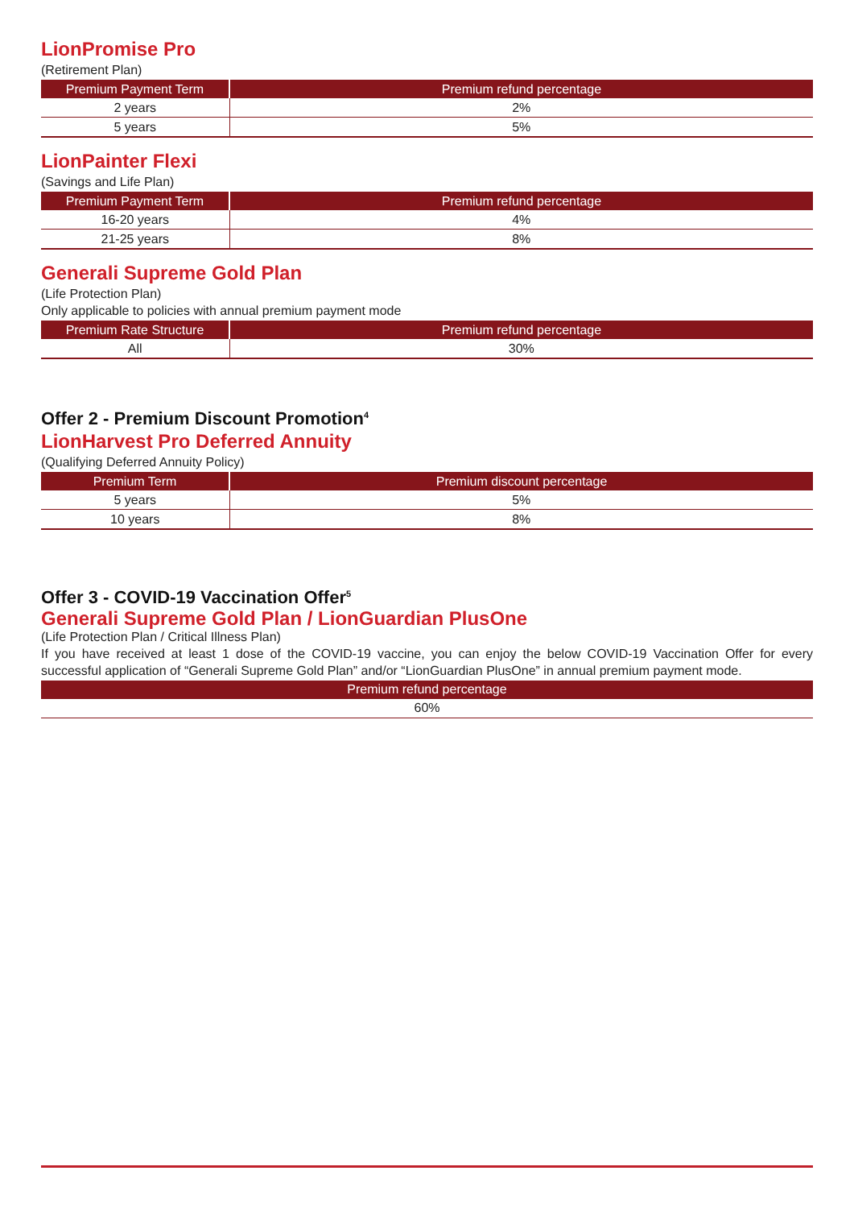LionPromise Pro
(Retirement Plan)
| Premium Payment Term | Premium refund percentage |
| --- | --- |
| 2 years | 2% |
| 5 years | 5% |
LionPainter Flexi
(Savings and Life Plan)
| Premium Payment Term | Premium refund percentage |
| --- | --- |
| 16-20 years | 4% |
| 21-25 years | 8% |
Generali Supreme Gold Plan
(Life Protection Plan)
Only applicable to policies with annual premium payment mode
| Premium Rate Structure | Premium refund percentage |
| --- | --- |
| All | 30% |
Offer 2 - Premium Discount Promotion<sup>4</sup>
LionHarvest Pro Deferred Annuity
(Qualifying Deferred Annuity Policy)
| Premium Term | Premium discount percentage |
| --- | --- |
| 5 years | 5% |
| 10 years | 8% |
Offer 3 - COVID-19 Vaccination Offer<sup>5</sup>
Generali Supreme Gold Plan / LionGuardian PlusOne
(Life Protection Plan / Critical Illness Plan)
If you have received at least 1 dose of the COVID-19 vaccine, you can enjoy the below COVID-19 Vaccination Offer for every successful application of “Generali Supreme Gold Plan” and/or “LionGuardian PlusOne” in annual premium payment mode.
| Premium refund percentage |
| --- |
| 60% |